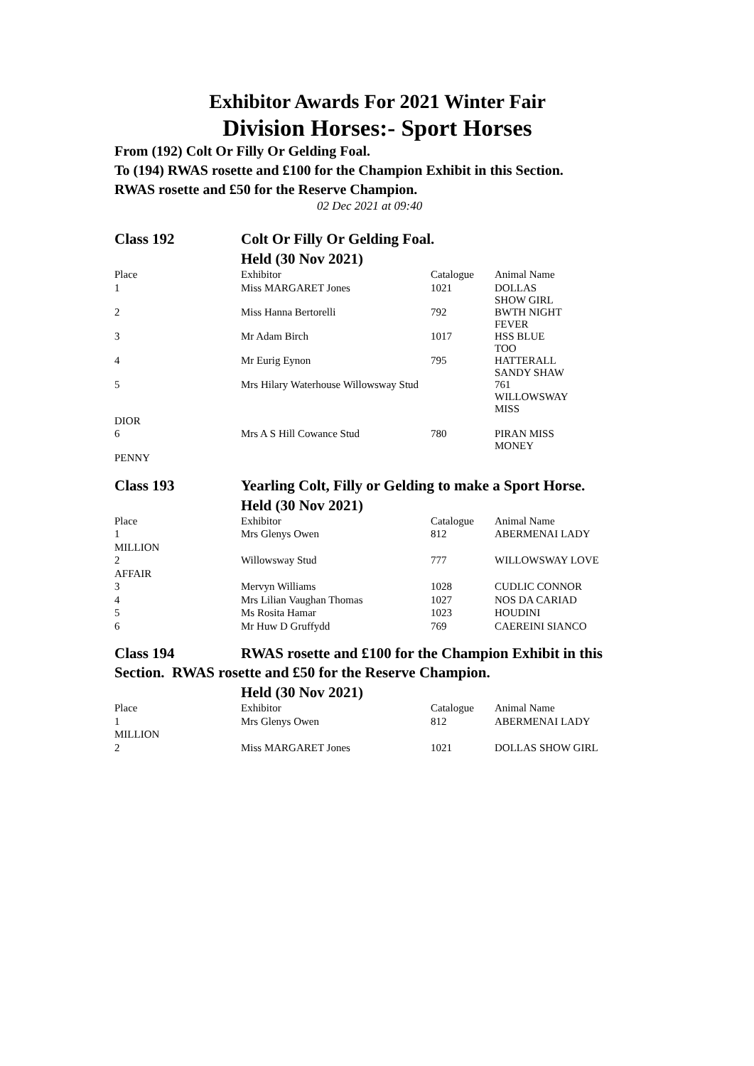Exhibitor Awards For 2021 Winter Fair
Division Horses:- Sport Horses
From (192) Colt Or Filly Or Gelding Foal.
To (194) RWAS rosette and £100 for the Champion Exhibit in this Section.
RWAS rosette and £50 for the Reserve Champion.
02 Dec 2021 at 09:40
Class 192 Colt Or Filly Or Gelding Foal.
Held (30 Nov 2021)
| Place | Exhibitor | Catalogue | Animal Name |
| 1 | Miss MARGARET Jones | 1021 | DOLLAS SHOW GIRL |
| 2 | Miss Hanna Bertorelli | 792 | BWTH NIGHT FEVER |
| 3 | Mr Adam Birch | 1017 | HSS BLUE TOO |
| 4 | Mr Eurig Eynon | 795 | HATTERALL SANDY SHAW |
| 5 | Mrs Hilary Waterhouse Willowsway Stud | | 761 WILLOWSWAY MISS |
| DIOR | | | |
| 6 | Mrs A S Hill Cowance Stud | 780 | PIRAN MISS MONEY |
| PENNY | | | |
Class 193 Yearling Colt, Filly or Gelding to make a Sport Horse.
Held (30 Nov 2021)
| Place | Exhibitor | Catalogue | Animal Name |
| 1 | Mrs Glenys Owen | 812 | ABERMENAI LADY |
| MILLION | | | |
| 2 | Willowsway Stud | 777 | WILLOWSWAY LOVE |
| AFFAIR | | | |
| 3 | Mervyn Williams | 1028 | CUDLIC CONNOR |
| 4 | Mrs Lilian Vaughan Thomas | 1027 | NOS DA CARIAD |
| 5 | Ms Rosita Hamar | 1023 | HOUDINI |
| 6 | Mr Huw D Gruffydd | 769 | CAEREINI SIANCO |
Class 194 RWAS rosette and £100 for the Champion Exhibit in this
Section. RWAS rosette and £50 for the Reserve Champion.
Held (30 Nov 2021)
| Place | Exhibitor | Catalogue | Animal Name |
| 1 | Mrs Glenys Owen | 812 | ABERMENAI LADY |
| MILLION | | | |
| 2 | Miss MARGARET Jones | 1021 | DOLLAS SHOW GIRL |